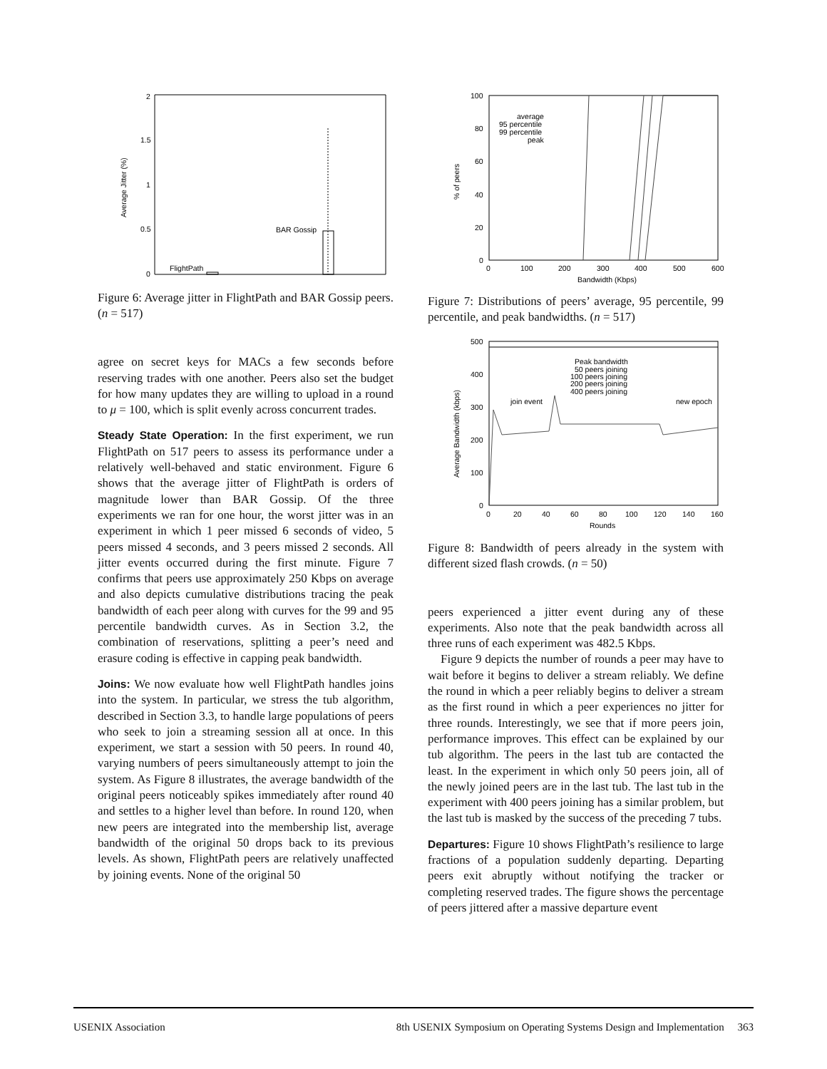2
1.5
1
0.5
0
Average Jitter (%)
FlightPath
BAR Gossip
Figure 6: Average jitter in FlightPath and BAR Gossip peers. (n = 517)
agree on secret keys for MACs a few seconds before reserving trades with one another. Peers also set the budget for how many updates they are willing to upload in a round to μ = 100, which is split evenly across concurrent trades.
Steady State Operation: In the first experiment, we run FlightPath on 517 peers to assess its performance under a relatively well-behaved and static environment. Figure 6 shows that the average jitter of FlightPath is orders of magnitude lower than BAR Gossip. Of the three experiments we ran for one hour, the worst jitter was in an experiment in which 1 peer missed 6 seconds of video, 5 peers missed 4 seconds, and 3 peers missed 2 seconds. All jitter events occurred during the first minute. Figure 7 confirms that peers use approximately 250 Kbps on average and also depicts cumulative distributions tracing the peak bandwidth of each peer along with curves for the 99 and 95 percentile bandwidth curves. As in Section 3.2, the combination of reservations, splitting a peer’s need and erasure coding is effective in capping peak bandwidth.
Joins: We now evaluate how well FlightPath handles joins into the system. In particular, we stress the tub algorithm, described in Section 3.3, to handle large populations of peers who seek to join a streaming session all at once. In this experiment, we start a session with 50 peers. In round 40, varying numbers of peers simultaneously attempt to join the system. As Figure 8 illustrates, the average bandwidth of the original peers noticeably spikes immediately after round 40 and settles to a higher level than before. In round 120, when new peers are integrated into the membership list, average bandwidth of the original 50 drops back to its previous levels. As shown, FlightPath peers are relatively unaffected by joining events. None of the original 50
100
80
60
40
20
0
0
100
200
300
400
500
600
Bandwidth (Kbps)
% of peers
average
95 percentile
99 percentile
peak
Figure 7: Distributions of peers’ average, 95 percentile, 99 percentile, and peak bandwidths. (n = 517)
500
400
300
200
100
0
0
20
40
60
80
100
120
140
160
Rounds
Average Bandwidth (kbps)
Peak bandwidth
50 peers joining
100 peers joining
200 peers joining
400 peers joining
join event
new epoch
Figure 8: Bandwidth of peers already in the system with different sized flash crowds. (n = 50)
peers experienced a jitter event during any of these experiments. Also note that the peak bandwidth across all three runs of each experiment was 482.5 Kbps.
Figure 9 depicts the number of rounds a peer may have to wait before it begins to deliver a stream reliably. We define the round in which a peer reliably begins to deliver a stream as the first round in which a peer experiences no jitter for three rounds. Interestingly, we see that if more peers join, performance improves. This effect can be explained by our tub algorithm. The peers in the last tub are contacted the least. In the experiment in which only 50 peers join, all of the newly joined peers are in the last tub. The last tub in the experiment with 400 peers joining has a similar problem, but the last tub is masked by the success of the preceding 7 tubs.
Departures: Figure 10 shows FlightPath’s resilience to large fractions of a population suddenly departing. Departing peers exit abruptly without notifying the tracker or completing reserved trades. The figure shows the percentage of peers jittered after a massive departure event
USENIX Association 8th USENIX Symposium on Operating Systems Design and Implementation 363